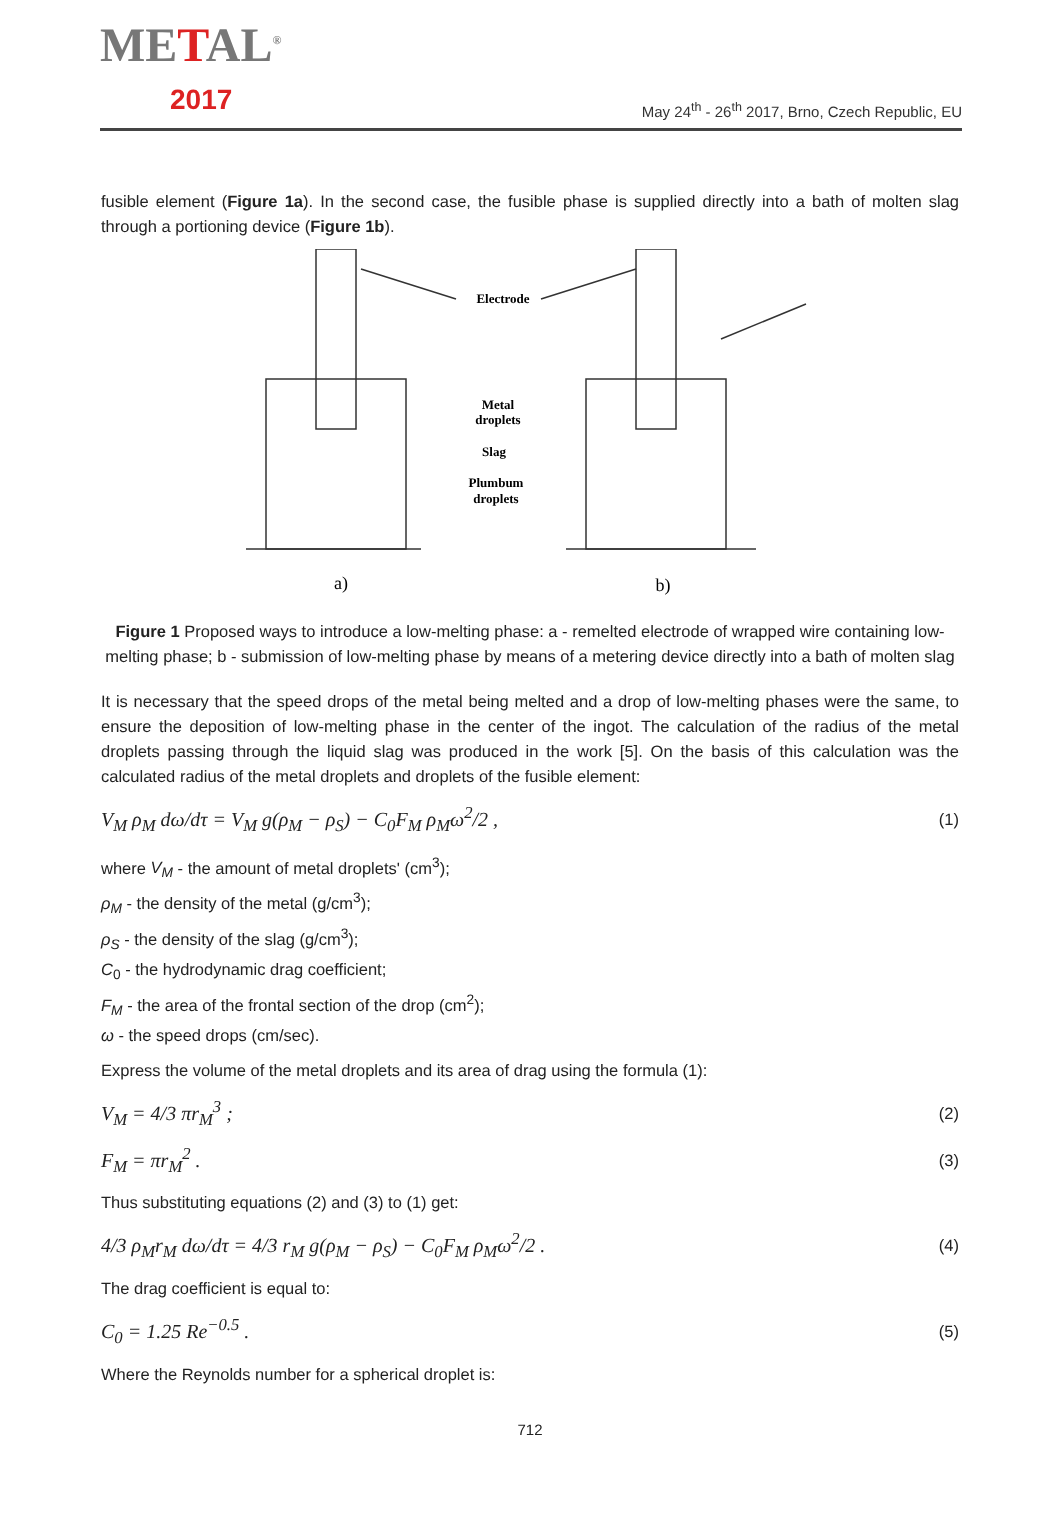METAL<sup>®</sup>
2017
May 24<sup>th</sup> - 26<sup>th</sup> 2017, Brno, Czech Republic, EU
fusible element (Figure 1a). In the second case, the fusible phase is supplied directly into a bath of molten slag through a portioning device (Figure 1b).
Electrode
Metal
droplets
Slag
Plumbum
droplets
a)
b)
Figure 1 Proposed ways to introduce a low-melting phase: a - remelted electrode of wrapped wire containing low-melting phase; b - submission of low-melting phase by means of a metering device directly into a bath of molten slag
It is necessary that the speed drops of the metal being melted and a drop of low-melting phases were the same, to ensure the deposition of low-melting phase in the center of the ingot. The calculation of the radius of the metal droplets passing through the liquid slag was produced in the work [5]. On the basis of this calculation was the calculated radius of the metal droplets and droplets of the fusible element:
V<sub>M</sub> ρ<sub>M</sub> dω/dτ = V<sub>M</sub> g(ρ<sub>M</sub> − ρ<sub>S</sub>) − C<sub>0</sub>F<sub>M</sub> ρ<sub>M</sub>ω<sup>2</sup>/2 , (1)
where V<sub>M</sub> - the amount of metal droplets' (cm<sup>3</sup>);
ρ<sub>M</sub> - the density of the metal (g/cm<sup>3</sup>);
ρ<sub>S</sub> - the density of the slag (g/cm<sup>3</sup>);
C<sub>0</sub> - the hydrodynamic drag coefficient;
F<sub>M</sub> - the area of the frontal section of the drop (cm<sup>2</sup>);
ω - the speed drops (cm/sec).
Express the volume of the metal droplets and its area of drag using the formula (1):
V<sub>M</sub> = 4/3 πr<sub>M</sub><sup>3</sup> ; (2)
F<sub>M</sub> = πr<sub>M</sub><sup>2</sup> . (3)
Thus substituting equations (2) and (3) to (1) get:
4/3 ρ<sub>M</sub>r<sub>M</sub> dω/dτ = 4/3 r<sub>M</sub> g(ρ<sub>M</sub> − ρ<sub>S</sub>) − C<sub>0</sub>F<sub>M</sub> ρ<sub>M</sub>ω<sup>2</sup>/2 . (4)
The drag coefficient is equal to:
C<sub>0</sub> = 1.25 Re<sup>−0.5</sup> . (5)
Where the Reynolds number for a spherical droplet is:
712